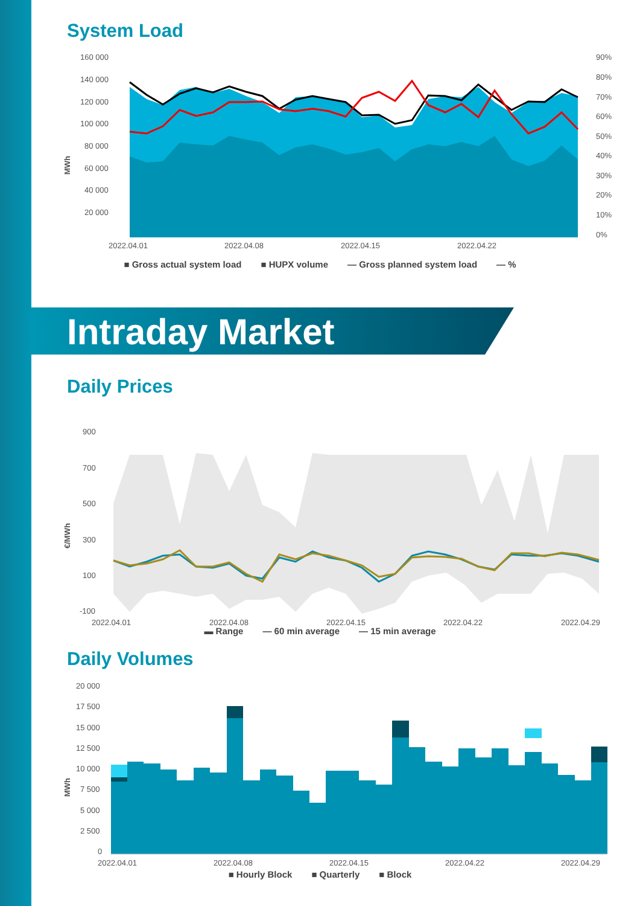System Load
160 000
140 000
120 000
100 000
80 000
60 000
40 000
20 000
90%
80%
70%
60%
50%
40%
30%
20%
10%
0%
2022.04.01
2022.04.08
2022.04.15
2022.04.22
MWh
■ Gross actual system load ■ HUPX volume — Gross planned system load — %
Intraday Market
Daily Prices
900
700
500
300
100
-100
2022.04.01
2022.04.08
2022.04.15
2022.04.22
2022.04.29
€/MWh
▬ Range — 60 min average — 15 min average
Daily Volumes
20 000
17 500
15 000
12 500
10 000
7 500
5 000
2 500
0
2022.04.01
2022.04.08
2022.04.15
2022.04.22
2022.04.29
MWh
■ Hourly Block ■ Quarterly ■ Block